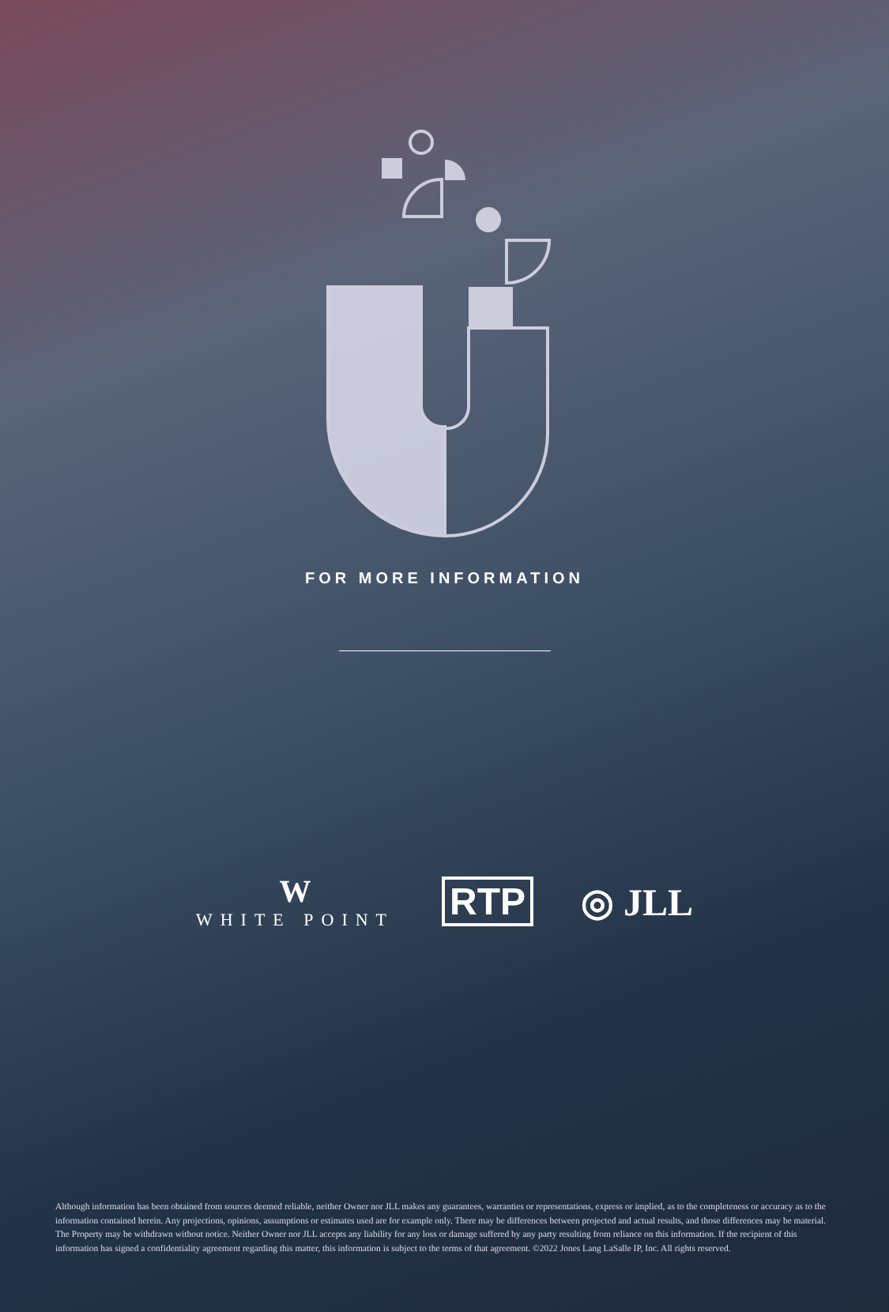FOR MORE INFORMATION
W
WHITE POINT
RTP ◎ JLL
Although information has been obtained from sources deemed reliable, neither Owner nor JLL makes any guarantees, warranties or representations, express or implied, as to the completeness or accuracy as to the information contained herein. Any projections, opinions, assumptions or estimates used are for example only. There may be differences between projected and actual results, and those differences may be material. The Property may be withdrawn without notice. Neither Owner nor JLL accepts any liability for any loss or damage suffered by any party resulting from reliance on this information. If the recipient of this information has signed a confidentiality agreement regarding this matter, this information is subject to the terms of that agreement. ©2022 Jones Lang LaSalle IP, Inc. All rights reserved.